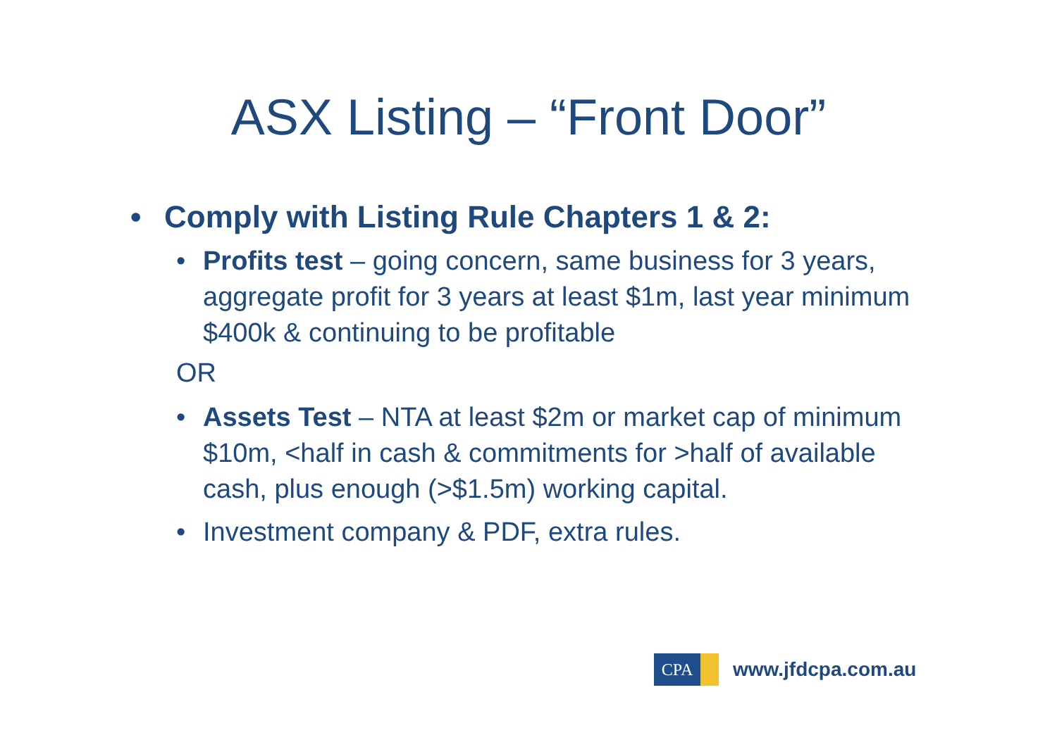ASX Listing – “Front Door”
• Comply with Listing Rule Chapters 1 & 2:
• Profits test – going concern, same business for 3 years, aggregate profit for 3 years at least $1m, last year minimum $400k & continuing to be profitable
OR
• Assets Test – NTA at least $2m or market cap of minimum $10m, <half in cash & commitments for >half of available cash, plus enough (>$1.5m) working capital.
• Investment company & PDF, extra rules.
CPA
www.jfdcpa.com.au